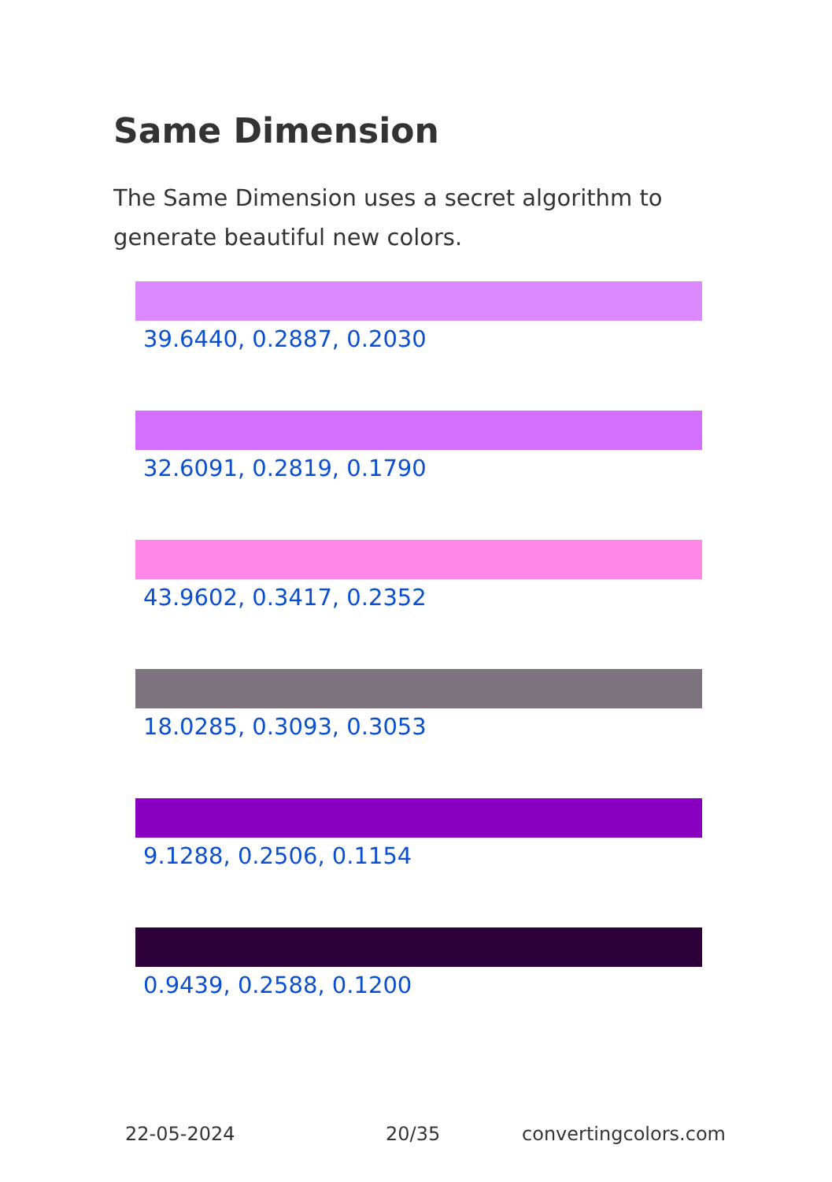Same Dimension
The Same Dimension uses a secret algorithm to generate beautiful new colors.
39.6440, 0.2887, 0.2030
32.6091, 0.2819, 0.1790
43.9602, 0.3417, 0.2352
18.0285, 0.3093, 0.3053
9.1288, 0.2506, 0.1154
0.9439, 0.2588, 0.1200
22-05-2024 20/35 convertingcolors.com